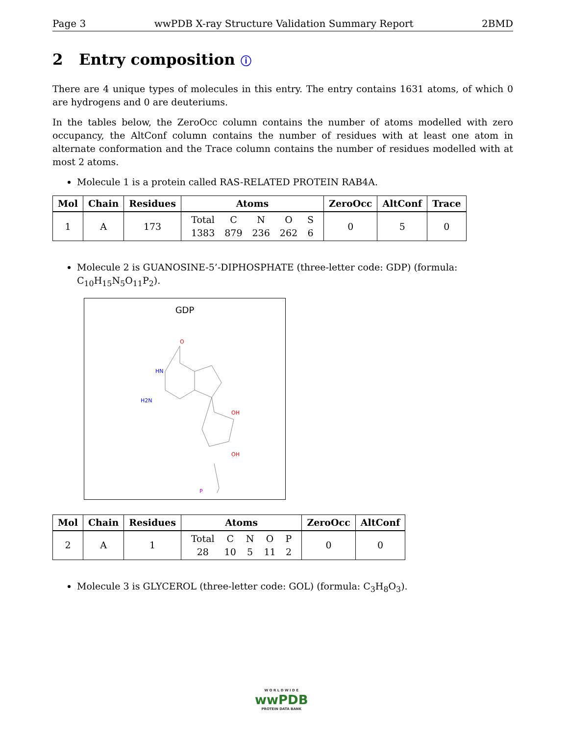Page 3 wwPDB X-ray Structure Validation Summary Report 2BMD
2 Entry composition ⓘ
There are 4 unique types of molecules in this entry. The entry contains 1631 atoms, of which 0 are hydrogens and 0 are deuteriums.
In the tables below, the ZeroOcc column contains the number of atoms modelled with zero occupancy, the AltConf column contains the number of residues with at least one atom in alternate conformation and the Trace column contains the number of residues modelled with at most 2 atoms.
Molecule 1 is a protein called RAS-RELATED PROTEIN RAB4A.
| Mol | Chain | Residues | Atoms | ZeroOcc | AltConf | Trace |
| --- | --- | --- | --- | --- | --- | --- |
| 1 | A | 173 | / Total / C / N / O / S / / 1383 / 879 / 236 / 262 / 6 / | 0 | 5 | 0 |
Molecule 2 is GUANOSINE-5’-DIPHOSPHATE (three-letter code: GDP) (formula: C<sub>10</sub>H<sub>15</sub>N<sub>5</sub>O<sub>11</sub>P<sub>2</sub>).
GDP
O
HN
H2N
OH
OH
P
| Mol | Chain | Residues | Atoms | ZeroOcc | AltConf |
| --- | --- | --- | --- | --- | --- |
| 2 | A | 1 | / Total / C / N / O / P / / 28 / 10 / 5 / 11 / 2 / | 0 | 0 |
Molecule 3 is GLYCEROL (three-letter code: GOL) (formula: C<sub>3</sub>H<sub>8</sub>O<sub>3</sub>).
W O R L D W I D E
wwPDB
PROTEIN DATA BANK